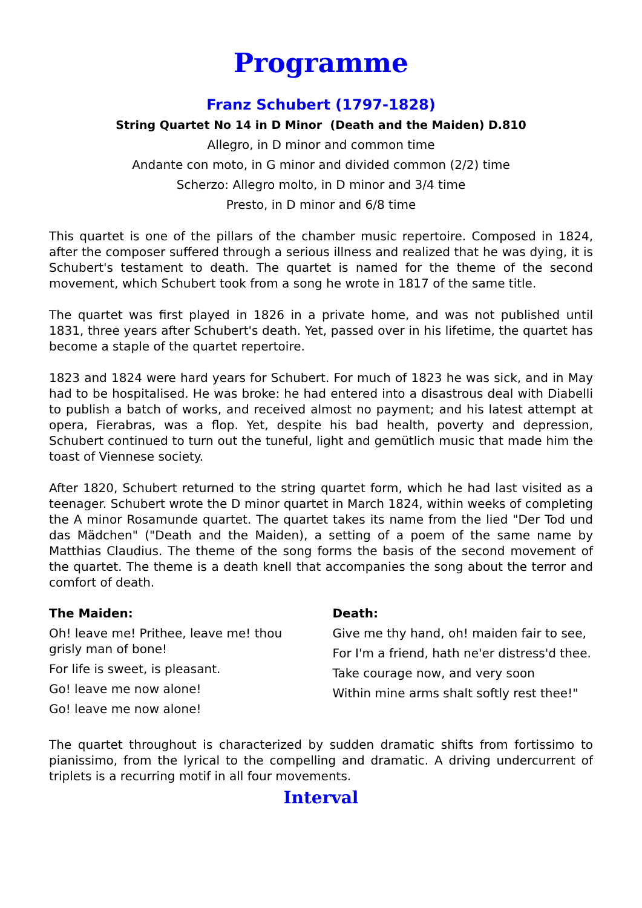Programme
Franz Schubert (1797-1828)
String Quartet No 14 in D Minor (Death and the Maiden) D.810
Allegro, in D minor and common time
Andante con moto, in G minor and divided common (2/2) time
Scherzo: Allegro molto, in D minor and 3/4 time
Presto, in D minor and 6/8 time
This quartet is one of the pillars of the chamber music repertoire. Composed in 1824, after the composer suffered through a serious illness and realized that he was dying, it is Schubert's testament to death. The quartet is named for the theme of the second movement, which Schubert took from a song he wrote in 1817 of the same title.
The quartet was first played in 1826 in a private home, and was not published until 1831, three years after Schubert's death. Yet, passed over in his lifetime, the quartet has become a staple of the quartet repertoire.
1823 and 1824 were hard years for Schubert. For much of 1823 he was sick, and in May had to be hospitalised. He was broke: he had entered into a disastrous deal with Diabelli to publish a batch of works, and received almost no payment; and his latest attempt at opera, Fierabras, was a flop. Yet, despite his bad health, poverty and depression, Schubert continued to turn out the tuneful, light and gemütlich music that made him the toast of Viennese society.
After 1820, Schubert returned to the string quartet form, which he had last visited as a teenager. Schubert wrote the D minor quartet in March 1824, within weeks of completing the A minor Rosamunde quartet. The quartet takes its name from the lied "Der Tod und das Mädchen" ("Death and the Maiden), a setting of a poem of the same name by Matthias Claudius. The theme of the song forms the basis of the second movement of the quartet. The theme is a death knell that accompanies the song about the terror and comfort of death.
The Maiden:
Oh! leave me! Prithee, leave me! thou grisly man of bone!
For life is sweet, is pleasant.
Go! leave me now alone!
Go! leave me now alone!
Death:
Give me thy hand, oh! maiden fair to see,
For I'm a friend, hath ne'er distress'd thee.
Take courage now, and very soon
Within mine arms shalt softly rest thee!"
The quartet throughout is characterized by sudden dramatic shifts from fortissimo to pianissimo, from the lyrical to the compelling and dramatic. A driving undercurrent of triplets is a recurring motif in all four movements.
Interval